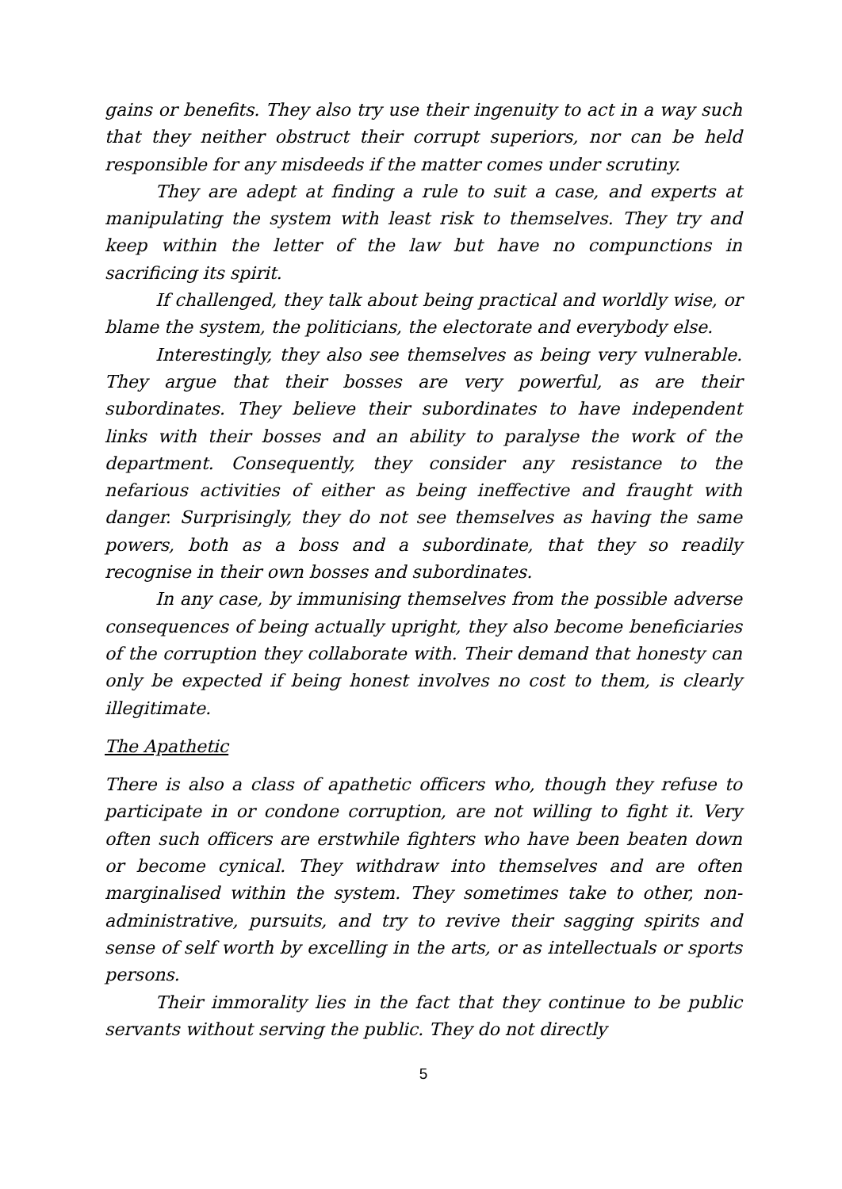gains or benefits. They also try use their ingenuity to act in a way such that they neither obstruct their corrupt superiors, nor can be held responsible for any misdeeds if the matter comes under scrutiny.
They are adept at finding a rule to suit a case, and experts at manipulating the system with least risk to themselves. They try and keep within the letter of the law but have no compunctions in sacrificing its spirit.
If challenged, they talk about being practical and worldly wise, or blame the system, the politicians, the electorate and everybody else.
Interestingly, they also see themselves as being very vulnerable. They argue that their bosses are very powerful, as are their subordinates. They believe their subordinates to have independent links with their bosses and an ability to paralyse the work of the department. Consequently, they consider any resistance to the nefarious activities of either as being ineffective and fraught with danger. Surprisingly, they do not see themselves as having the same powers, both as a boss and a subordinate, that they so readily recognise in their own bosses and subordinates.
In any case, by immunising themselves from the possible adverse consequences of being actually upright, they also become beneficiaries of the corruption they collaborate with. Their demand that honesty can only be expected if being honest involves no cost to them, is clearly illegitimate.
The Apathetic
There is also a class of apathetic officers who, though they refuse to participate in or condone corruption, are not willing to fight it. Very often such officers are erstwhile fighters who have been beaten down or become cynical. They withdraw into themselves and are often marginalised within the system. They sometimes take to other, non-administrative, pursuits, and try to revive their sagging spirits and sense of self worth by excelling in the arts, or as intellectuals or sports persons.
Their immorality lies in the fact that they continue to be public servants without serving the public. They do not directly
5